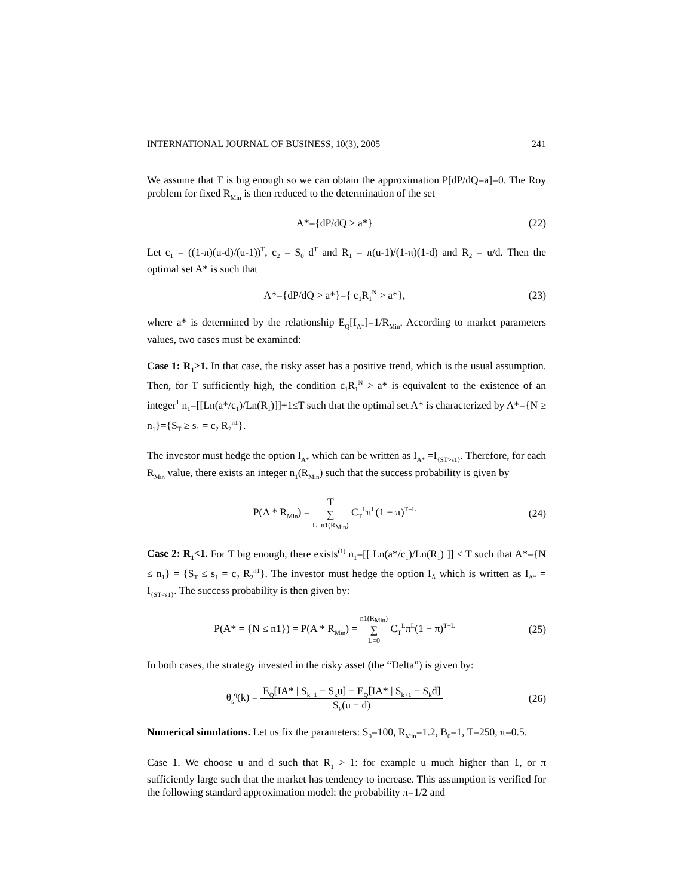INTERNATIONAL JOURNAL OF BUSINESS, 10(3), 2005 241
We assume that T is big enough so we can obtain the approximation P[dP/dQ=a]=0. The Roy problem for fixed R<sub>Min</sub> is then reduced to the determination of the set
A*={dP/dQ > a*}
(22)
Let c<sub>1</sub> = ((1-π)(u-d)/(u-1))<sup>T</sup>, c<sub>2</sub> = S<sub>0</sub> d<sup>T</sup> and R<sub>1</sub> = π(u-1)/(1-π)(1-d) and R<sub>2</sub> = u/d. Then the optimal set A* is such that
A*={dP/dQ > a*}={ c<sub>1</sub>R<sub>1</sub><sup>N</sup> > a*},
(23)
where a* is determined by the relationship E<sub>Q</sub>[I<sub>A*</sub>]=1/R<sub>Min</sub>. According to market parameters values, two cases must be examined:
Case 1: R<sub>1</sub>>1. In that case, the risky asset has a positive trend, which is the usual assumption. Then, for T sufficiently high, the condition c<sub>1</sub>R<sub>1</sub><sup>N</sup> > a* is equivalent to the existence of an integer<sup>1</sup> n<sub>1</sub>=[[Ln(a*/c<sub>1</sub>)/Ln(R<sub>1</sub>)]]+1≤T such that the optimal set A* is characterized by A*={N ≥ n<sub>1</sub>}={S<sub>T</sub> ≥ s<sub>1</sub> = c<sub>2</sub> R<sub>2</sub><sup>n1</sup>}.
The investor must hedge the option I<sub>A*</sub> which can be written as I<sub>A*</sub> =I<sub>{ST>s1}</sub>. Therefore, for each R<sub>Min</sub> value, there exists an integer n<sub>1</sub>(R<sub>Min</sub>) such that the success probability is given by
P(A * R<sub>Min</sub>) = T ∑ L=n1(R<sub>Min</sub>) C<sub>T</sub><sup>L</sup>π<sup>L</sup>(1 − π)<sup>T−L</sup>
(24)
Case 2: R<sub>1</sub><1. For T big enough, there exists<sup>(1)</sup> n<sub>1</sub>=[[ Ln(a*/c<sub>1</sub>)/Ln(R<sub>1</sub>) ]] ≤ T such that A*={N ≤ n<sub>1</sub>} = {S<sub>T</sub> ≤ s<sub>1</sub> = c<sub>2</sub> R<sub>2</sub><sup>n1</sup>}. The investor must hedge the option I<sub>Ā</sub> which is written as I<sub>A*</sub> = I<sub>{ST<s1}</sub>. The success probability is then given by:
P(A* = {N ≤ n1}) = P(A * R<sub>Min</sub>) = n1(R<sub>Min</sub>) ∑ L=0 C<sub>T</sub><sup>L</sup>π<sup>L</sup>(1 − π)<sup>T−L</sup>
(25)
In both cases, the strategy invested in the risky asset (the “Delta”) is given by:
θ<sub>s</sub><sup>q</sup>(k) = E<sub>Q</sub>[IA* | S<sub>k+1</sub> − S<sub>k</sub>u] − E<sub>Q</sub>[IA* | S<sub>k+1</sub> − S<sub>k</sub>d] S<sub>k</sub>(u − d)
(26)
Numerical simulations. Let us fix the parameters: S<sub>0</sub>=100, R<sub>Min</sub>=1.2, B<sub>0</sub>=1, T=250, π=0.5.
Case 1. We choose u and d such that R<sub>1</sub> > 1: for example u much higher than 1, or π sufficiently large such that the market has tendency to increase. This assumption is verified for the following standard approximation model: the probability π=1/2 and